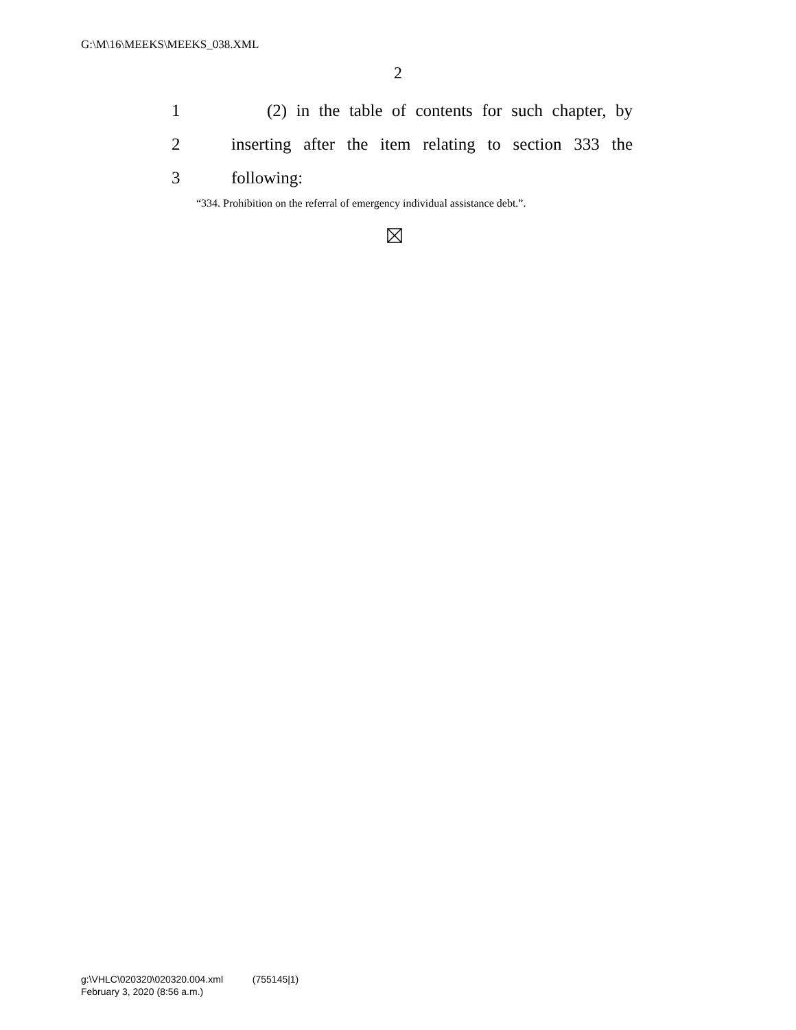G:\M\16\MEEKS\MEEKS_038.XML
2
1 (2) in the table of contents for such chapter, by
2 inserting after the item relating to section 333 the
3 following:
“334. Prohibition on the referral of emergency individual assistance debt.”.
g:\VHLC\020320\020320.004.xml (755145|1)
February 3, 2020 (8:56 a.m.)